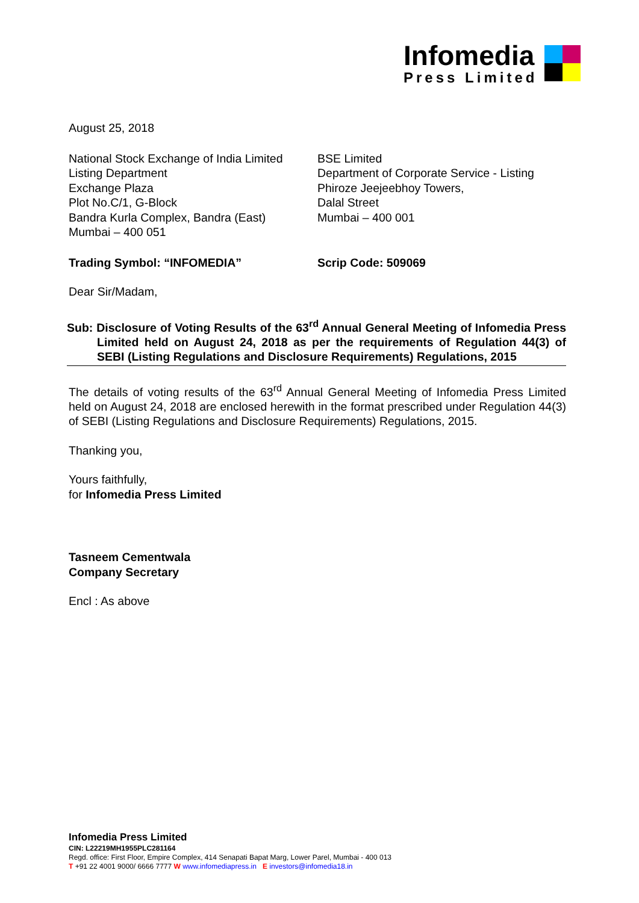Infomedia
Press Limited
August 25, 2018
National Stock Exchange of India Limited
Listing Department
Exchange Plaza
Plot No.C/1, G-Block
Bandra Kurla Complex, Bandra (East)
Mumbai – 400 051
BSE Limited
Department of Corporate Service - Listing
Phiroze Jeejeebhoy Towers,
Dalal Street
Mumbai – 400 001
Trading Symbol: “INFOMEDIA” Scrip Code: 509069
Dear Sir/Madam,
Sub: Disclosure of Voting Results of the 63<sup>rd</sup> Annual General Meeting of Infomedia Press Limited held on August 24, 2018 as per the requirements of Regulation 44(3) of SEBI (Listing Regulations and Disclosure Requirements) Regulations, 2015
The details of voting results of the 63<sup>rd</sup> Annual General Meeting of Infomedia Press Limited held on August 24, 2018 are enclosed herewith in the format prescribed under Regulation 44(3) of SEBI (Listing Regulations and Disclosure Requirements) Regulations, 2015.
Thanking you,
Yours faithfully,
for Infomedia Press Limited
Tasneem Cementwala
Company Secretary
Encl : As above
Infomedia Press Limited
CIN: L22219MH1955PLC281164
Regd. office: First Floor, Empire Complex, 414 Senapati Bapat Marg, Lower Parel, Mumbai - 400 013
T +91 22 4001 9000/ 6666 7777 W www.infomediapress.in E investors@infomedia18.in